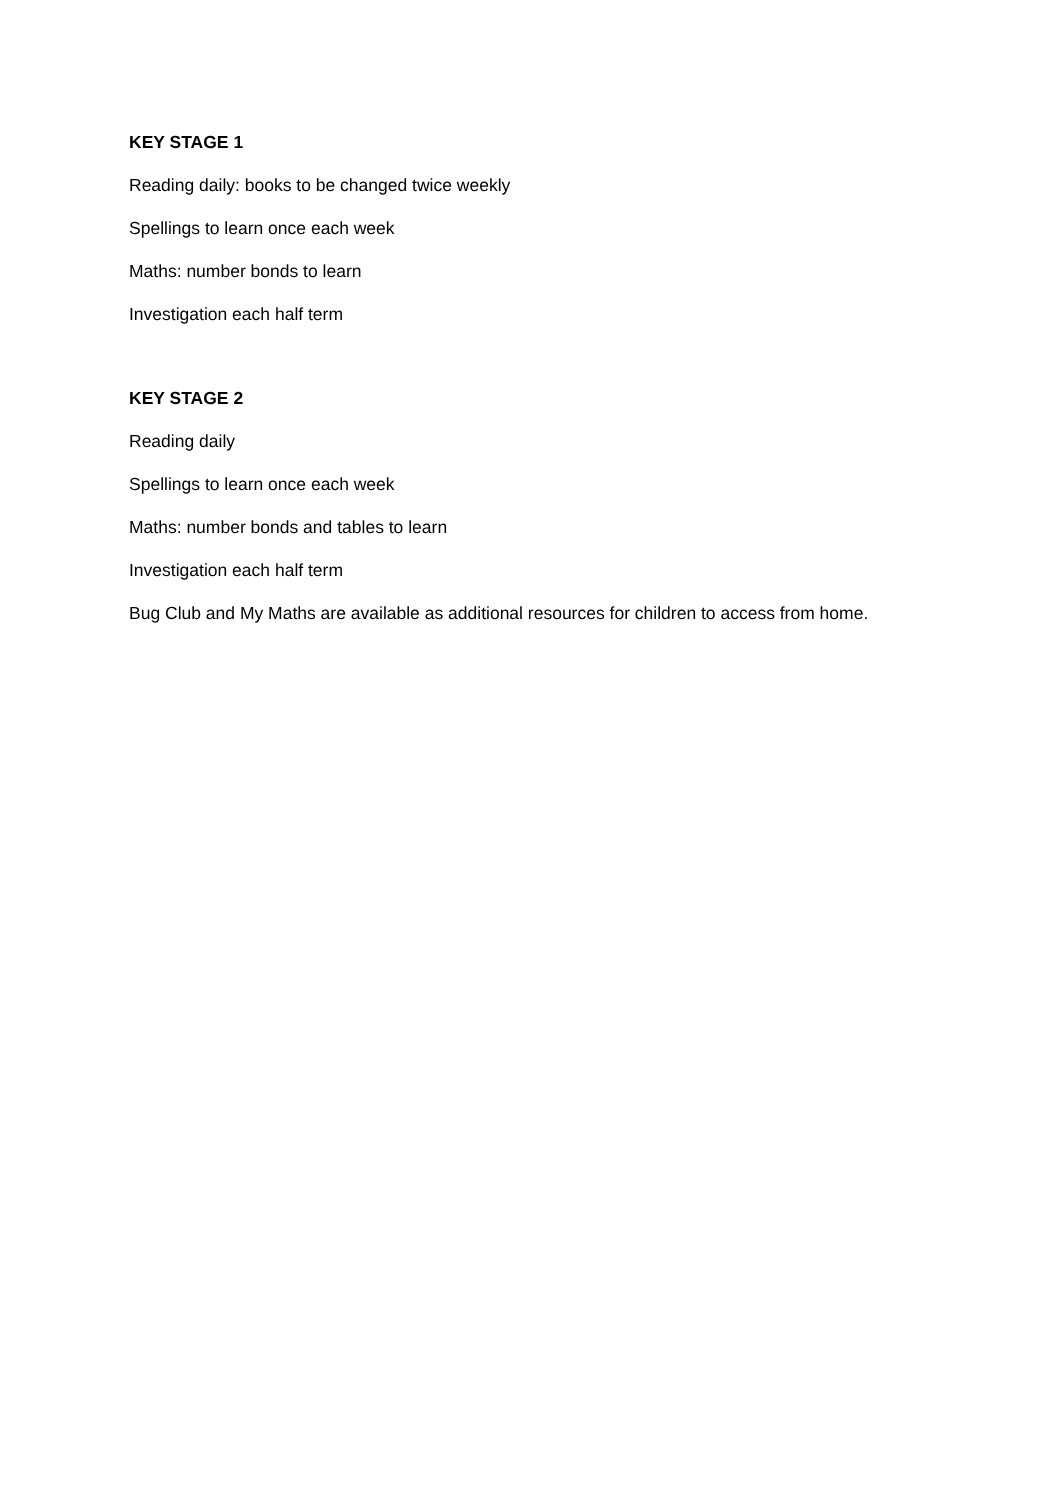KEY STAGE 1
Reading daily: books to be changed twice weekly
Spellings to learn once each week
Maths: number bonds to learn
Investigation each half term
KEY STAGE 2
Reading daily
Spellings to learn once each week
Maths: number bonds and tables to learn
Investigation each half term
Bug Club and My Maths are available as additional resources for children to access from home.